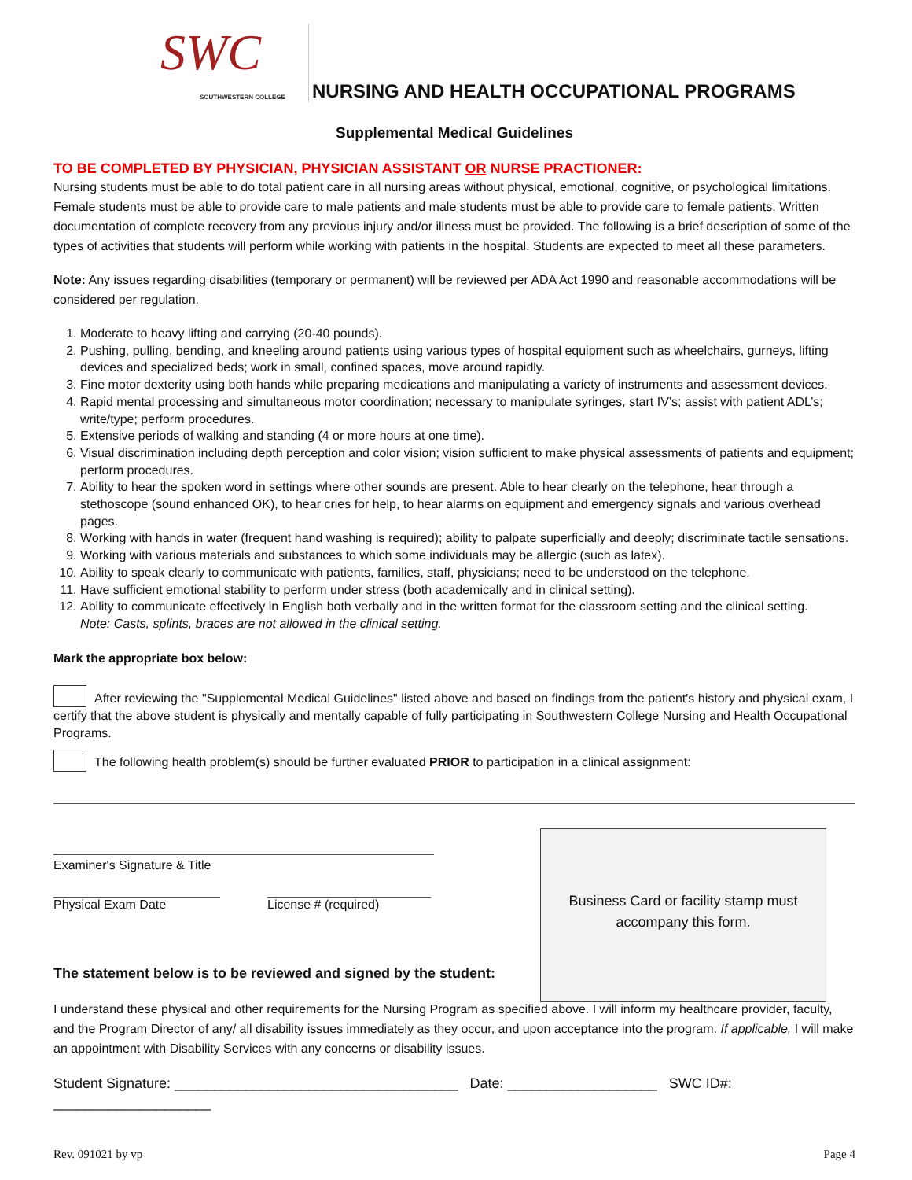SWC
SOUTHWESTERN COLLEGE
NURSING AND HEALTH OCCUPATIONAL PROGRAMS
Supplemental Medical Guidelines
TO BE COMPLETED BY PHYSICIAN, PHYSICIAN ASSISTANT OR NURSE PRACTIONER:
Nursing students must be able to do total patient care in all nursing areas without physical, emotional, cognitive, or psychological limitations. Female students must be able to provide care to male patients and male students must be able to provide care to female patients. Written documentation of complete recovery from any previous injury and/or illness must be provided. The following is a brief description of some of the types of activities that students will perform while working with patients in the hospital. Students are expected to meet all these parameters.
Note: Any issues regarding disabilities (temporary or permanent) will be reviewed per ADA Act 1990 and reasonable accommodations will be considered per regulation.
1. Moderate to heavy lifting and carrying (20-40 pounds).
2. Pushing, pulling, bending, and kneeling around patients using various types of hospital equipment such as wheelchairs, gurneys, lifting devices and specialized beds; work in small, confined spaces, move around rapidly.
3. Fine motor dexterity using both hands while preparing medications and manipulating a variety of instruments and assessment devices.
4. Rapid mental processing and simultaneous motor coordination; necessary to manipulate syringes, start IV’s; assist with patient ADL’s; write/type; perform procedures.
5. Extensive periods of walking and standing (4 or more hours at one time).
6. Visual discrimination including depth perception and color vision; vision sufficient to make physical assessments of patients and equipment; perform procedures.
7. Ability to hear the spoken word in settings where other sounds are present. Able to hear clearly on the telephone, hear through a stethoscope (sound enhanced OK), to hear cries for help, to hear alarms on equipment and emergency signals and various overhead pages.
8. Working with hands in water (frequent hand washing is required); ability to palpate superficially and deeply; discriminate tactile sensations.
9. Working with various materials and substances to which some individuals may be allergic (such as latex).
10. Ability to speak clearly to communicate with patients, families, staff, physicians; need to be understood on the telephone.
11. Have sufficient emotional stability to perform under stress (both academically and in clinical setting).
12. Ability to communicate effectively in English both verbally and in the written format for the classroom setting and the clinical setting.
Note: Casts, splints, braces are not allowed in the clinical setting.
Mark the appropriate box below:
After reviewing the "Supplemental Medical Guidelines" listed above and based on findings from the patient's history and physical exam, I certify that the above student is physically and mentally capable of fully participating in Southwestern College Nursing and Health Occupational Programs.
The following health problem(s) should be further evaluated PRIOR to participation in a clinical assignment:
Examiner's Signature & Title
Physical Exam Date License # (required)
The statement below is to be reviewed and signed by the student:
I understand these physical and other requirements for the Nursing Program as specified above. I will inform my healthcare provider, faculty, and the Program Director of any/ all disability issues immediately as they occur, and upon acceptance into the program. If applicable, I will make an appointment with Disability Services with any concerns or disability issues.
Student Signature: ____________________________________ Date: ___________________ SWC ID#: ____________________
Rev. 091021 by vp Page 4
Business Card or facility stamp must
accompany this form.